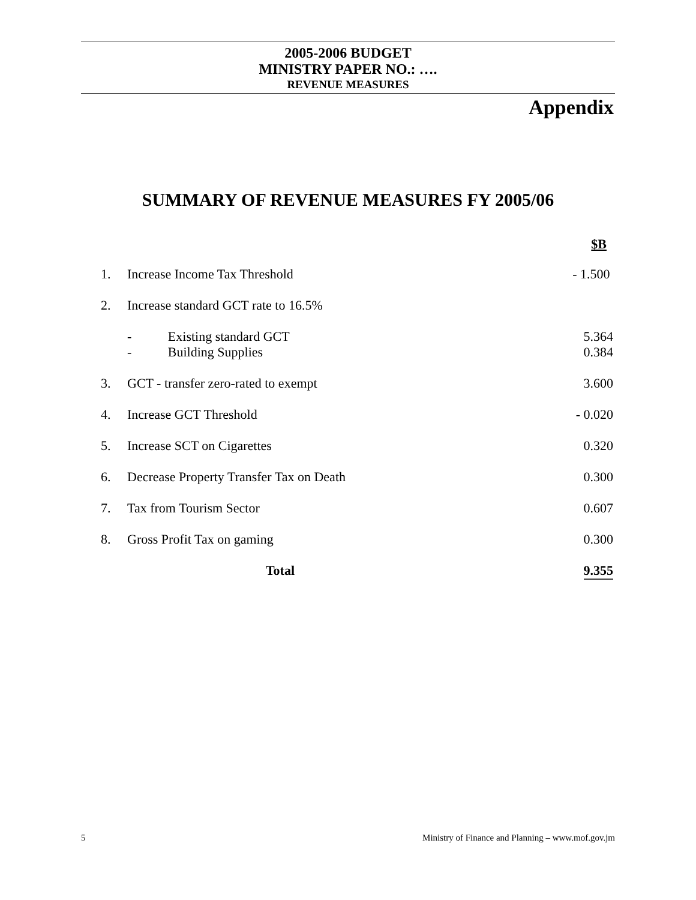2005-2006 BUDGET
MINISTRY PAPER NO.: ….
REVENUE MEASURES
Appendix
SUMMARY OF REVENUE MEASURES FY 2005/06
| | | $B |
| 1. | Increase Income Tax Threshold | - 1.500 |
| 2. | Increase standard GCT rate to 16.5% | |
| | - Existing standard GCT | 5.364 |
| | - Building Supplies | 0.384 |
| 3. | GCT - transfer zero-rated to exempt | 3.600 |
| 4. | Increase GCT Threshold | - 0.020 |
| 5. | Increase SCT on Cigarettes | 0.320 |
| 6. | Decrease Property Transfer Tax on Death | 0.300 |
| 7. | Tax from Tourism Sector | 0.607 |
| 8. | Gross Profit Tax on gaming | 0.300 |
| | Total | 9.355 |
5 Ministry of Finance and Planning – www.mof.gov.jm